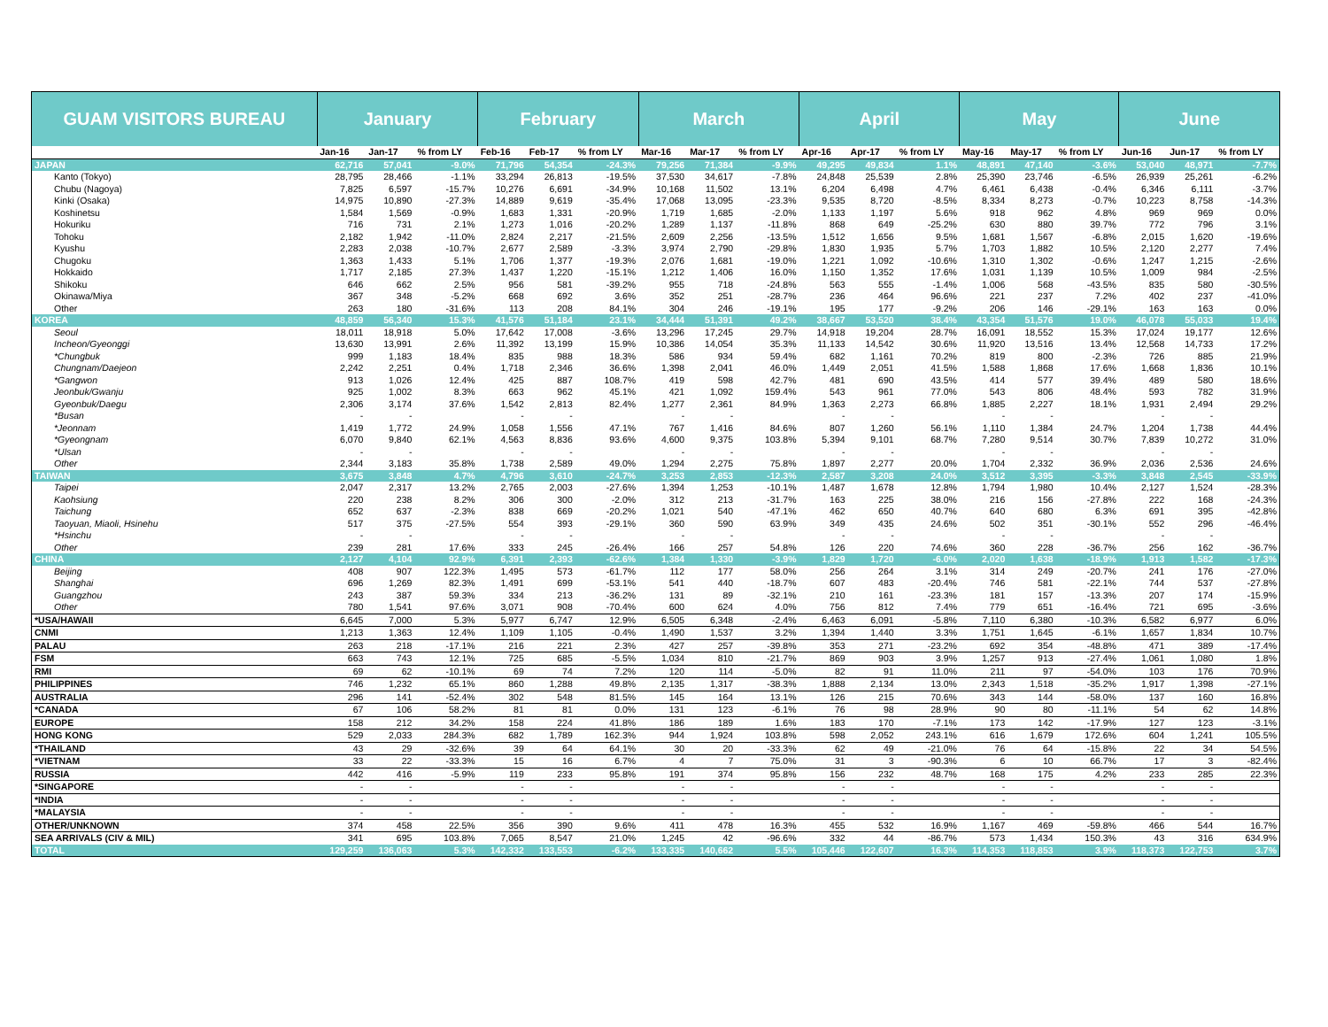| GUAM VISITORS BUREAU | January | | | February | | | March | | | April | | | May | | | June | | |
| --- | --- | --- | --- | --- | --- | --- | --- | --- | --- | --- | --- | --- | --- | --- | --- | --- | --- | --- |
| | Jan-16 | Jan-17 | % from LY | Feb-16 | Feb-17 | % from LY | Mar-16 | Mar-17 | % from LY | Apr-16 | Apr-17 | % from LY | May-16 | May-17 | % from LY | Jun-16 | Jun-17 | % from LY |
| JAPAN | 62,716 | 57,041 | -9.0% | 71,796 | 54,354 | -24.3% | 79,256 | 71,384 | -9.9% | 49,295 | 49,834 | 1.1% | 48,891 | 47,140 | -3.6% | 53,040 | 48,971 | -7.7% |
| Kanto (Tokyo) | 28,795 | 28,466 | -1.1% | 33,294 | 26,813 | -19.5% | 37,530 | 34,617 | -7.8% | 24,848 | 25,539 | 2.8% | 25,390 | 23,746 | -6.5% | 26,939 | 25,261 | -6.2% |
| Chubu (Nagoya) | 7,825 | 6,597 | -15.7% | 10,276 | 6,691 | -34.9% | 10,168 | 11,502 | 13.1% | 6,204 | 6,498 | 4.7% | 6,461 | 6,438 | -0.4% | 6,346 | 6,111 | -3.7% |
| Kinki (Osaka) | 14,975 | 10,890 | -27.3% | 14,889 | 9,619 | -35.4% | 17,068 | 13,095 | -23.3% | 9,535 | 8,720 | -8.5% | 8,334 | 8,273 | -0.7% | 10,223 | 8,758 | -14.3% |
| Koshinetsu | 1,584 | 1,569 | -0.9% | 1,683 | 1,331 | -20.9% | 1,719 | 1,685 | -2.0% | 1,133 | 1,197 | 5.6% | 918 | 962 | 4.8% | 969 | 969 | 0.0% |
| Hokuriku | 716 | 731 | 2.1% | 1,273 | 1,016 | -20.2% | 1,289 | 1,137 | -11.8% | 868 | 649 | -25.2% | 630 | 880 | 39.7% | 772 | 796 | 3.1% |
| Tohoku | 2,182 | 1,942 | -11.0% | 2,824 | 2,217 | -21.5% | 2,609 | 2,256 | -13.5% | 1,512 | 1,656 | 9.5% | 1,681 | 1,567 | -6.8% | 2,015 | 1,620 | -19.6% |
| Kyushu | 2,283 | 2,038 | -10.7% | 2,677 | 2,589 | -3.3% | 3,974 | 2,790 | -29.8% | 1,830 | 1,935 | 5.7% | 1,703 | 1,882 | 10.5% | 2,120 | 2,277 | 7.4% |
| Chugoku | 1,363 | 1,433 | 5.1% | 1,706 | 1,377 | -19.3% | 2,076 | 1,681 | -19.0% | 1,221 | 1,092 | -10.6% | 1,310 | 1,302 | -0.6% | 1,247 | 1,215 | -2.6% |
| Hokkaido | 1,717 | 2,185 | 27.3% | 1,437 | 1,220 | -15.1% | 1,212 | 1,406 | 16.0% | 1,150 | 1,352 | 17.6% | 1,031 | 1,139 | 10.5% | 1,009 | 984 | -2.5% |
| Shikoku | 646 | 662 | 2.5% | 956 | 581 | -39.2% | 955 | 718 | -24.8% | 563 | 555 | -1.4% | 1,006 | 568 | -43.5% | 835 | 580 | -30.5% |
| Okinawa/Miya | 367 | 348 | -5.2% | 668 | 692 | 3.6% | 352 | 251 | -28.7% | 236 | 464 | 96.6% | 221 | 237 | 7.2% | 402 | 237 | -41.0% |
| Other | 263 | 180 | -31.6% | 113 | 208 | 84.1% | 304 | 246 | -19.1% | 195 | 177 | -9.2% | 206 | 146 | -29.1% | 163 | 163 | 0.0% |
| KOREA | 48,859 | 56,340 | 15.3% | 41,576 | 51,184 | 23.1% | 34,444 | 51,391 | 49.2% | 38,667 | 53,520 | 38.4% | 43,354 | 51,576 | 19.0% | 46,078 | 55,033 | 19.4% |
| Seoul | 18,011 | 18,918 | 5.0% | 17,642 | 17,008 | -3.6% | 13,296 | 17,245 | 29.7% | 14,918 | 19,204 | 28.7% | 16,091 | 18,552 | 15.3% | 17,024 | 19,177 | 12.6% |
| Incheon/Gyeonggi | 13,630 | 13,991 | 2.6% | 11,392 | 13,199 | 15.9% | 10,386 | 14,054 | 35.3% | 11,133 | 14,542 | 30.6% | 11,920 | 13,516 | 13.4% | 12,568 | 14,733 | 17.2% |
| *Chungbuk | 999 | 1,183 | 18.4% | 835 | 988 | 18.3% | 586 | 934 | 59.4% | 682 | 1,161 | 70.2% | 819 | 800 | -2.3% | 726 | 885 | 21.9% |
| Chungnam/Daejeon | 2,242 | 2,251 | 0.4% | 1,718 | 2,346 | 36.6% | 1,398 | 2,041 | 46.0% | 1,449 | 2,051 | 41.5% | 1,588 | 1,868 | 17.6% | 1,668 | 1,836 | 10.1% |
| *Gangwon | 913 | 1,026 | 12.4% | 425 | 887 | 108.7% | 419 | 598 | 42.7% | 481 | 690 | 43.5% | 414 | 577 | 39.4% | 489 | 580 | 18.6% |
| Jeonbuk/Gwanju | 925 | 1,002 | 8.3% | 663 | 962 | 45.1% | 421 | 1,092 | 159.4% | 543 | 961 | 77.0% | 543 | 806 | 48.4% | 593 | 782 | 31.9% |
| Gyeonbuk/Daegu | 2,306 | 3,174 | 37.6% | 1,542 | 2,813 | 82.4% | 1,277 | 2,361 | 84.9% | 1,363 | 2,273 | 66.8% | 1,885 | 2,227 | 18.1% | 1,931 | 2,494 | 29.2% |
| *Busan | - | - | | - | - | | - | - | | - | - | | - | - | | - | - | |
| *Jeonnam | 1,419 | 1,772 | 24.9% | 1,058 | 1,556 | 47.1% | 767 | 1,416 | 84.6% | 807 | 1,260 | 56.1% | 1,110 | 1,384 | 24.7% | 1,204 | 1,738 | 44.4% |
| *Gyeongnam | 6,070 | 9,840 | 62.1% | 4,563 | 8,836 | 93.6% | 4,600 | 9,375 | 103.8% | 5,394 | 9,101 | 68.7% | 7,280 | 9,514 | 30.7% | 7,839 | 10,272 | 31.0% |
| *Ulsan | - | - | | - | - | | - | - | | - | - | | - | - | | - | - | |
| Other | 2,344 | 3,183 | 35.8% | 1,738 | 2,589 | 49.0% | 1,294 | 2,275 | 75.8% | 1,897 | 2,277 | 20.0% | 1,704 | 2,332 | 36.9% | 2,036 | 2,536 | 24.6% |
| TAIWAN | 3,675 | 3,848 | 4.7% | 4,796 | 3,610 | -24.7% | 3,253 | 2,853 | -12.3% | 2,587 | 3,208 | 24.0% | 3,512 | 3,395 | -3.3% | 3,848 | 2,545 | -33.9% |
| Taipei | 2,047 | 2,317 | 13.2% | 2,765 | 2,003 | -27.6% | 1,394 | 1,253 | -10.1% | 1,487 | 1,678 | 12.8% | 1,794 | 1,980 | 10.4% | 2,127 | 1,524 | -28.3% |
| Kaohsiung | 220 | 238 | 8.2% | 306 | 300 | -2.0% | 312 | 213 | -31.7% | 163 | 225 | 38.0% | 216 | 156 | -27.8% | 222 | 168 | -24.3% |
| Taichung | 652 | 637 | -2.3% | 838 | 669 | -20.2% | 1,021 | 540 | -47.1% | 462 | 650 | 40.7% | 640 | 680 | 6.3% | 691 | 395 | -42.8% |
| Taoyuan, Miaoli, Hsinehu | 517 | 375 | -27.5% | 554 | 393 | -29.1% | 360 | 590 | 63.9% | 349 | 435 | 24.6% | 502 | 351 | -30.1% | 552 | 296 | -46.4% |
| *Hsinchu | - | - | | - | - | | - | - | | - | - | | - | - | | - | - | |
| Other | 239 | 281 | 17.6% | 333 | 245 | -26.4% | 166 | 257 | 54.8% | 126 | 220 | 74.6% | 360 | 228 | -36.7% | 256 | 162 | -36.7% |
| CHINA | 2,127 | 4,104 | 92.9% | 6,391 | 2,393 | -62.6% | 1,384 | 1,330 | -3.9% | 1,829 | 1,720 | -6.0% | 2,020 | 1,638 | -18.9% | 1,913 | 1,582 | -17.3% |
| Beijing | 408 | 907 | 122.3% | 1,495 | 573 | -61.7% | 112 | 177 | 58.0% | 256 | 264 | 3.1% | 314 | 249 | -20.7% | 241 | 176 | -27.0% |
| Shanghai | 696 | 1,269 | 82.3% | 1,491 | 699 | -53.1% | 541 | 440 | -18.7% | 607 | 483 | -20.4% | 746 | 581 | -22.1% | 744 | 537 | -27.8% |
| Guangzhou | 243 | 387 | 59.3% | 334 | 213 | -36.2% | 131 | 89 | -32.1% | 210 | 161 | -23.3% | 181 | 157 | -13.3% | 207 | 174 | -15.9% |
| Other | 780 | 1,541 | 97.6% | 3,071 | 908 | -70.4% | 600 | 624 | 4.0% | 756 | 812 | 7.4% | 779 | 651 | -16.4% | 721 | 695 | -3.6% |
| *USA/HAWAII | 6,645 | 7,000 | 5.3% | 5,977 | 6,747 | 12.9% | 6,505 | 6,348 | -2.4% | 6,463 | 6,091 | -5.8% | 7,110 | 6,380 | -10.3% | 6,582 | 6,977 | 6.0% |
| CNMI | 1,213 | 1,363 | 12.4% | 1,109 | 1,105 | -0.4% | 1,490 | 1,537 | 3.2% | 1,394 | 1,440 | 3.3% | 1,751 | 1,645 | -6.1% | 1,657 | 1,834 | 10.7% |
| PALAU | 263 | 218 | -17.1% | 216 | 221 | 2.3% | 427 | 257 | -39.8% | 353 | 271 | -23.2% | 692 | 354 | -48.8% | 471 | 389 | -17.4% |
| FSM | 663 | 743 | 12.1% | 725 | 685 | -5.5% | 1,034 | 810 | -21.7% | 869 | 903 | 3.9% | 1,257 | 913 | -27.4% | 1,061 | 1,080 | 1.8% |
| RMI | 69 | 62 | -10.1% | 69 | 74 | 7.2% | 120 | 114 | -5.0% | 82 | 91 | 11.0% | 211 | 97 | -54.0% | 103 | 176 | 70.9% |
| PHILIPPINES | 746 | 1,232 | 65.1% | 860 | 1,288 | 49.8% | 2,135 | 1,317 | -38.3% | 1,888 | 2,134 | 13.0% | 2,343 | 1,518 | -35.2% | 1,917 | 1,398 | -27.1% |
| AUSTRALIA | 296 | 141 | -52.4% | 302 | 548 | 81.5% | 145 | 164 | 13.1% | 126 | 215 | 70.6% | 343 | 144 | -58.0% | 137 | 160 | 16.8% |
| *CANADA | 67 | 106 | 58.2% | 81 | 81 | 0.0% | 131 | 123 | -6.1% | 76 | 98 | 28.9% | 90 | 80 | -11.1% | 54 | 62 | 14.8% |
| EUROPE | 158 | 212 | 34.2% | 158 | 224 | 41.8% | 186 | 189 | 1.6% | 183 | 170 | -7.1% | 173 | 142 | -17.9% | 127 | 123 | -3.1% |
| HONG KONG | 529 | 2,033 | 284.3% | 682 | 1,789 | 162.3% | 944 | 1,924 | 103.8% | 598 | 2,052 | 243.1% | 616 | 1,679 | 172.6% | 604 | 1,241 | 105.5% |
| *THAILAND | 43 | 29 | -32.6% | 39 | 64 | 64.1% | 30 | 20 | -33.3% | 62 | 49 | -21.0% | 76 | 64 | -15.8% | 22 | 34 | 54.5% |
| *VIETNAM | 33 | 22 | -33.3% | 15 | 16 | 6.7% | 4 | 7 | 75.0% | 31 | 3 | -90.3% | 6 | 10 | 66.7% | 17 | 3 | -82.4% |
| RUSSIA | 442 | 416 | -5.9% | 119 | 233 | 95.8% | 191 | 374 | 95.8% | 156 | 232 | 48.7% | 168 | 175 | 4.2% | 233 | 285 | 22.3% |
| *SINGAPORE | - | - | | - | - | | - | - | | - | - | | - | - | | - | - | |
| *INDIA | - | - | | - | - | | - | - | | - | - | | - | - | | - | - | |
| *MALAYSIA | - | - | | - | - | | - | - | | - | - | | - | - | | - | - | |
| OTHER/UNKNOWN | 374 | 458 | 22.5% | 356 | 390 | 9.6% | 411 | 478 | 16.3% | 455 | 532 | 16.9% | 1,167 | 469 | -59.8% | 466 | 544 | 16.7% |
| SEA ARRIVALS (CIV & MIL) | 341 | 695 | 103.8% | 7,065 | 8,547 | 21.0% | 1,245 | 42 | -96.6% | 332 | 44 | -86.7% | 573 | 1,434 | 150.3% | 43 | 316 | 634.9% |
| TOTAL | 129,259 | 136,063 | 5.3% | 142,332 | 133,553 | -6.2% | 133,335 | 140,662 | 5.5% | 105,446 | 122,607 | 16.3% | 114,353 | 118,853 | 3.9% | 118,373 | 122,753 | 3.7% |